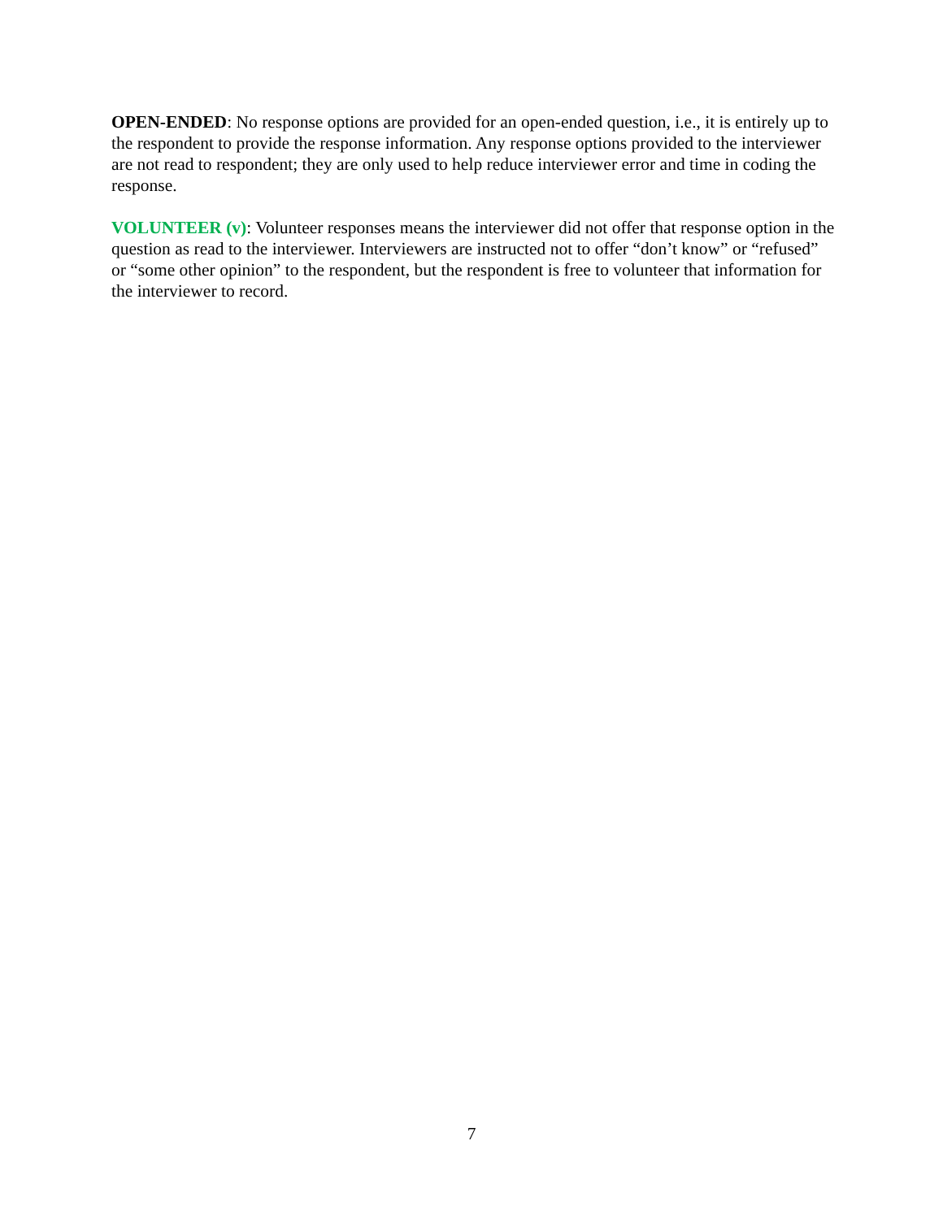OPEN-ENDED: No response options are provided for an open-ended question, i.e., it is entirely up to the respondent to provide the response information. Any response options provided to the interviewer are not read to respondent; they are only used to help reduce interviewer error and time in coding the response.
VOLUNTEER (v): Volunteer responses means the interviewer did not offer that response option in the question as read to the interviewer. Interviewers are instructed not to offer “don’t know” or “refused” or “some other opinion” to the respondent, but the respondent is free to volunteer that information for the interviewer to record.
7